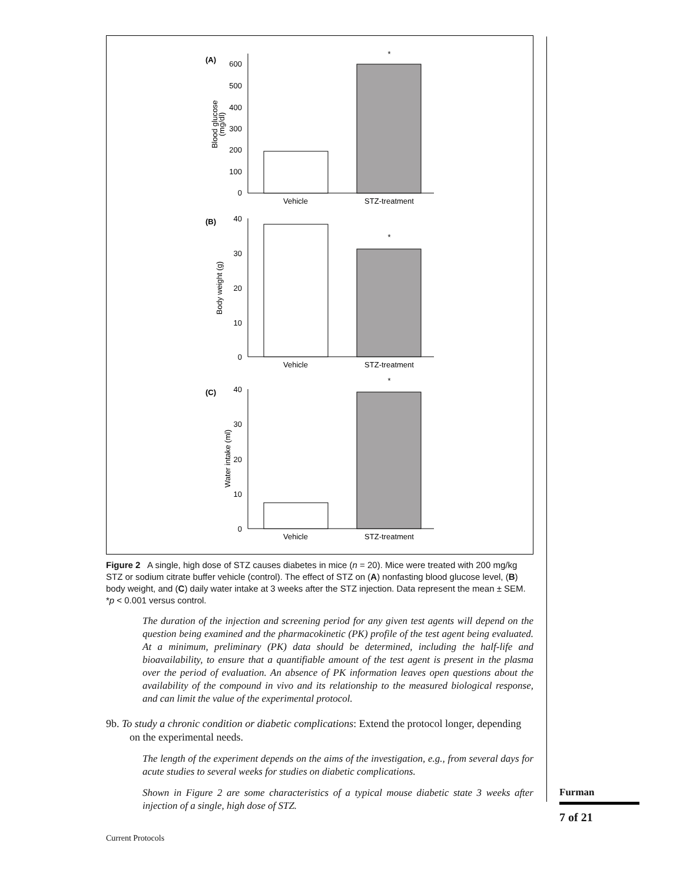(A)
600
500
400
300
200
100
0
Blood glucose
(mg/dl)
*
Vehicle
STZ-treatment
(B)
40
30
20
10
0
Body weight (g)
*
Vehicle
STZ-treatment
(C)
40
30
20
10
0
Water intake (ml)
*
Vehicle
STZ-treatment
Figure 2 A single, high dose of STZ causes diabetes in mice (n = 20). Mice were treated with 200 mg/kg STZ or sodium citrate buffer vehicle (control). The effect of STZ on (A) nonfasting blood glucose level, (B) body weight, and (C) daily water intake at 3 weeks after the STZ injection. Data represent the mean ± SEM. *p < 0.001 versus control.
The duration of the injection and screening period for any given test agents will depend on the question being examined and the pharmacokinetic (PK) profile of the test agent being evaluated. At a minimum, preliminary (PK) data should be determined, including the half-life and bioavailability, to ensure that a quantifiable amount of the test agent is present in the plasma over the period of evaluation. An absence of PK information leaves open questions about the availability of the compound in vivo and its relationship to the measured biological response, and can limit the value of the experimental protocol.
9b. To study a chronic condition or diabetic complications: Extend the protocol longer, depending on the experimental needs.
The length of the experiment depends on the aims of the investigation, e.g., from several days for acute studies to several weeks for studies on diabetic complications.
Shown in Figure 2 are some characteristics of a typical mouse diabetic state 3 weeks after injection of a single, high dose of STZ.
Furman
7 of 21
Current Protocols